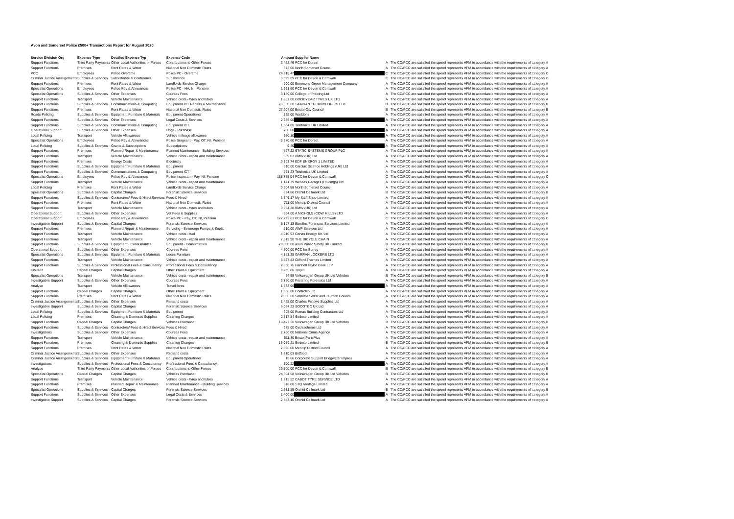Avon and Somerset Police £500+ Transactions Report for August 2020
| Service Division Org | Expense Type | Detailed Expense Typ | Expense Code | Amount | Supplier Name | | |
| --- | --- | --- | --- | --- | --- | --- | --- |
| Support Functions | Third Party Payments | Other Local Authorities or Forces | Contributions to Other Forces | 3,463.46 | PCC for Dorset | A | The CC/PCC are satisfied the spend represents VFM in accordance with the requirements of category A |
| Support Functions | Premises | Rent Rates & Water | National Non Domestic Rates | 873.00 | North Somerset Council | A | The CC/PCC are satisfied the spend represents VFM in accordance with the requirements of category A |
| PCC | Employees | Police Overtime | Police PC - Overtime | 24,318.47 | | C | The CC/PCC are satisfied the spend represents VFM in accordance with the requirements of category C |
| Criminal Justice Arrangements | Supplies & Services | Subsistence & Conference | Subsistence | 3,399.09 | PCC for Devon & Cornwall | C | The CC/PCC are satisfied the spend represents VFM in accordance with the requirements of category C |
| Support Functions | Premises | Rent Rates & Water | Landlords Service Charge | 900.00 | Emersons Green Management Company | A | The CC/PCC are satisfied the spend represents VFM in accordance with the requirements of category A |
| Specialist Operations | Employees | Police Pay & Allowances | Police PC - HA, NI, Pension | 1,661.60 | PCC for Devon & Cornwall | A | The CC/PCC are satisfied the spend represents VFM in accordance with the requirements of category A |
| Specialist Operations | Supplies & Services | Other Expenses | Courses Fees | 3,189.00 | College of Policing Ltd | A | The CC/PCC are satisfied the spend represents VFM in accordance with the requirements of category A |
| Support Functions | Transport | Vehicle Maintenance | Vehicle costs - tyres and tubes | 1,887.00 | GOODYEAR TYRES UK LTD | A | The CC/PCC are satisfied the spend represents VFM in accordance with the requirements of category A |
| Support Functions | Supplies & Services | Communications & Computing | Equipment ICT Repairs & Maintenance | 28,560.00 | SAADIAN TECHNOLOGIES LTD | B | The CC/PCC are satisfied the spend represents VFM in accordance with the requirements of category B |
| Support Functions | Premises | Rent Rates & Water | National Non Domestic Rates | 27,904.00 | Bristol City Council | B | The CC/PCC are satisfied the spend represents VFM in accordance with the requirements of category B |
| Roads Policing | Supplies & Services | Equipment Furniture & Materials | Equipment Operational | 525.00 | Waddons | A | The CC/PCC are satisfied the spend represents VFM in accordance with the requirements of category A |
| Support Functions | Supplies & Services | Other Expenses | Legal Costs & Services | 2,385.00 | | A | The CC/PCC are satisfied the spend represents VFM in accordance with the requirements of category A |
| Support Functions | Supplies & Services | Communications & Computing | Equipment ICT | 1,584.00 | Telefonica UK Limited | A | The CC/PCC are satisfied the spend represents VFM in accordance with the requirements of category A |
| Operational Support | Supplies & Services | Other Expenses | Dogs - Purchase | 700.00 | | A | The CC/PCC are satisfied the spend represents VFM in accordance with the requirements of category A |
| Local Policing | Transport | Vehicle Allowances | Vehicle mileage allowance | 350.10 | | A | The CC/PCC are satisfied the spend represents VFM in accordance with the requirements of category A |
| Specialist Operations | Employees | Police Pay & Allowances | Police Sergeant - Pay, OT, NI, Pension | 5,370.60 | PCC for Dorset | A | The CC/PCC are satisfied the spend represents VFM in accordance with the requirements of category A |
| Local Policing | Supplies & Services | Grants & Subscriptions | Subscriptions | 9.40 | | A | The CC/PCC are satisfied the spend represents VFM in accordance with the requirements of category A |
| Support Functions | Premises | Planned Repair & Maintenance | Planned Maintenance - Building Services | 727.22 | STATIC SYSTEMS GROUP PLC | A | The CC/PCC are satisfied the spend represents VFM in accordance with the requirements of category A |
| Support Functions | Transport | Vehicle Maintenance | Vehicle costs - repair and maintenance | 689.83 | BMW (UK) Ltd | A | The CC/PCC are satisfied the spend represents VFM in accordance with the requirements of category A |
| Support Functions | Premises | Energy Costs | Electricity | 3,393.74 | EDF ENERGY 1 LIMITED | A | The CC/PCC are satisfied the spend represents VFM in accordance with the requirements of category A |
| Support Functions | Supplies & Services | Equipment Furniture & Materials | Equipment | 810.00 | Cardiac Science Holdings (UK) Ltd | A | The CC/PCC are satisfied the spend represents VFM in accordance with the requirements of category A |
| Support Functions | Supplies & Services | Communications & Computing | Equipment ICT | 761.23 | Telefonica UK Limited | A | The CC/PCC are satisfied the spend represents VFM in accordance with the requirements of category A |
| Specialist Operations | Employees | Police Pay & Allowances | Police Inspector - Pay, NI, Pension | 158,755.94 | PCC for Devon & Cornwall | C | The CC/PCC are satisfied the spend represents VFM in accordance with the requirements of category C |
| Support Functions | Transport | Vehicle Maintenance | Vehicle costs - repair and maintenance | 1,141.79 | Wessex Garages (Holdings) Ltd | A | The CC/PCC are satisfied the spend represents VFM in accordance with the requirements of category A |
| Local Policing | Premises | Rent Rates & Water | Landlords Service Charge | 3,604.58 | North Somerset Council | A | The CC/PCC are satisfied the spend represents VFM in accordance with the requirements of category A |
| Specialist Operations | Supplies & Services | Capital Charges | Forensic Science Services | 324.80 | Orchid Cellmark Ltd | B | The CC/PCC are satisfied the spend represents VFM in accordance with the requirements of category B |
| Support Functions | Supplies & Services | Contractors/ Fees & Hired Services | Fees & Hired | 1,749.17 | My Staff Shop Limited | A | The CC/PCC are satisfied the spend represents VFM in accordance with the requirements of category A |
| Support Functions | Premises | Rent Rates & Water | National Non Domestic Rates | 711.00 | Mendip District Council | A | The CC/PCC are satisfied the spend represents VFM in accordance with the requirements of category A |
| Support Functions | Transport | Vehicle Maintenance | Vehicle costs - tyres and tubes | 3,964.38 | BMW (UK) Ltd | A | The CC/PCC are satisfied the spend represents VFM in accordance with the requirements of category A |
| Operational Support | Supplies & Services | Other Expenses | Vet Fees & Supplies | 864.00 | A NICHOLS (COW MILLS) LTD | A | The CC/PCC are satisfied the spend represents VFM in accordance with the requirements of category A |
| Operational Support | Employees | Police Pay & Allowances | Police PC - Pay, OT, NI, Pension | 127,723.63 | PCC for Devon & Cornwall | C | The CC/PCC are satisfied the spend represents VFM in accordance with the requirements of category C |
| Investigative Support | Supplies & Services | Capital Charges | Forensic Science Services | 5,197.13 | Eurofins Forensics Services Limited | A | The CC/PCC are satisfied the spend represents VFM in accordance with the requirements of category A |
| Support Functions | Premises | Planned Repair & Maintenance | Servicing - Sewerage Pumps & Septic | 510.00 | AWP Services Ltd | A | The CC/PCC are satisfied the spend represents VFM in accordance with the requirements of category A |
| Support Functions | Transport | Vehicle Maintenance | Vehicle costs - fuel | 4,910.93 | Certas Energy UK Ltd | A | The CC/PCC are satisfied the spend represents VFM in accordance with the requirements of category A |
| Support Functions | Transport | Vehicle Maintenance | Vehicle costs - repair and maintenance | 7,519.98 | THE BICYCLE CHAIN | A | The CC/PCC are satisfied the spend represents VFM in accordance with the requirements of category A |
| Support Functions | Supplies & Services | Equipment - Consumables | Equipment - Consumables | 29,000.00 | Axon Public Safety UK Limited | B | The CC/PCC are satisfied the spend represents VFM in accordance with the requirements of category B |
| Operational Support | Supplies & Services | Other Expenses | Courses Fees | 4,500.00 | PCC for Surrey | A | The CC/PCC are satisfied the spend represents VFM in accordance with the requirements of category A |
| Specialist Operations | Supplies & Services | Equipment Furniture & Materials | Loose Furniture | 4,161.35 | GARRAN LOCKERS LTD | A | The CC/PCC are satisfied the spend represents VFM in accordance with the requirements of category A |
| Support Functions | Transport | Vehicle Maintenance | Vehicle costs - repair and maintenance | 6,427.43 | Clifford Thames Limited | A | The CC/PCC are satisfied the spend represents VFM in accordance with the requirements of category A |
| Support Functions | Supplies & Services | Professional Fees & Consultancy | Professional Fees & Consultancy | 2,890.75 | Hartnell Taylor Cook LLP | A | The CC/PCC are satisfied the spend represents VFM in accordance with the requirements of category A |
| Disused | Capital Charges | Capital Charges | Other Plant & Equipment | 9,285.00 | Trojan | A | The CC/PCC are satisfied the spend represents VFM in accordance with the requirements of category A |
| Specialist Operations | Transport | Vehicle Maintenance | Vehicle costs - repair and maintenance | 54.58 | Volkswagen Group UK Ltd Vehicles | B | The CC/PCC are satisfied the spend represents VFM in accordance with the requirements of category B |
| Investigative Support | Supplies & Services | Other Expenses | Courses Fees | 3,750.00 | Fostering Forensics Ltd | A | The CC/PCC are satisfied the spend represents VFM in accordance with the requirements of category A |
| Analyse | Transport | Vehicle Allowances | Travel fares | 1,633.96 | | A | The CC/PCC are satisfied the spend represents VFM in accordance with the requirements of category A |
| Support Functions | Capital Charges | Capital Charges | Other Plant & Equipment | 1,636.80 | Controlco Ltd | A | The CC/PCC are satisfied the spend represents VFM in accordance with the requirements of category A |
| Support Functions | Premises | Rent Rates & Water | National Non Domestic Rates | 2,035.00 | Somerset West and Taunton Council | A | The CC/PCC are satisfied the spend represents VFM in accordance with the requirements of category A |
| Criminal Justice Arrangements | Supplies & Services | Other Expenses | Remand costs | 1,435.00 | Charles Fellows Supplies Ltd | A | The CC/PCC are satisfied the spend represents VFM in accordance with the requirements of category A |
| Investigative Support | Supplies & Services | Capital Charges | Forensic Science Services | 6,064.23 | SOCOTEC UK Ltd | A | The CC/PCC are satisfied the spend represents VFM in accordance with the requirements of category A |
| Local Policing | Supplies & Services | Equipment Furniture & Materials | Equipment | 695.00 | Romac Building Contractors Ltd | A | The CC/PCC are satisfied the spend represents VFM in accordance with the requirements of category A |
| Local Policing | Premises | Cleaning & Domestic Supplies | Cleaning Charges | 2,717.84 | Sodexo Limited | A | The CC/PCC are satisfied the spend represents VFM in accordance with the requirements of category A |
| Support Functions | Capital Charges | Capital Charges | Vehicles Purchase | 18,427.20 | Volkswagen Group UK Ltd Vehicles | B | The CC/PCC are satisfied the spend represents VFM in accordance with the requirements of category B |
| Support Functions | Supplies & Services | Contractors/ Fees & Hired Services | Fees & Hired | 675.00 | Cyclescheme Ltd | A | The CC/PCC are satisfied the spend represents VFM in accordance with the requirements of category A |
| Investigations | Supplies & Services | Other Expenses | Courses Fees | 2,760.00 | National Crime Agency | A | The CC/PCC are satisfied the spend represents VFM in accordance with the requirements of category A |
| Support Functions | Transport | Vehicle Maintenance | Vehicle costs - repair and maintenance | 511.30 | Bristol PartsPlus | A | The CC/PCC are satisfied the spend represents VFM in accordance with the requirements of category A |
| Support Functions | Premises | Cleaning & Domestic Supplies | Cleaning Charges | 16,039.21 | Sodexo Limited | B | The CC/PCC are satisfied the spend represents VFM in accordance with the requirements of category B |
| Support Functions | Premises | Rent Rates & Water | National Non Domestic Rates | 2,096.00 | Mendip District Council | A | The CC/PCC are satisfied the spend represents VFM in accordance with the requirements of category A |
| Criminal Justice Arrangements | Supplies & Services | Other Expenses | Remand costs | 1,310.03 | Bidfood | A | The CC/PCC are satisfied the spend represents VFM in accordance with the requirements of category A |
| Criminal Justice Arrangements | Supplies & Services | Equipment Furniture & Materials | Equipment Operational | 16.66 | Corporate Support Bridgwater Impres | A | The CC/PCC are satisfied the spend represents VFM in accordance with the requirements of category A |
| Investigations | Supplies & Services | Professional Fees & Consultancy | Professional Fees & Consultancy | 590.22 | | A | The CC/PCC are satisfied the spend represents VFM in accordance with the requirements of category A |
| Analyse | Third Party Payments | Other Local Authorities or Forces | Contributions to Other Forces | 29,500.00 | PCC for Devon & Cornwall | B | The CC/PCC are satisfied the spend represents VFM in accordance with the requirements of category B |
| Specialist Operations | Capital Charges | Capital Charges | Vehicles Purchase | 24,304.58 | Volkswagen Group UK Ltd Vehicles | B | The CC/PCC are satisfied the spend represents VFM in accordance with the requirements of category B |
| Support Functions | Transport | Vehicle Maintenance | Vehicle costs - tyres and tubes | 1,215.52 | CABOT TYRE SERVICE LTD | A | The CC/PCC are satisfied the spend represents VFM in accordance with the requirements of category A |
| Support Functions | Premises | Planned Repair & Maintenance | Planned Maintenance - Building Services | 640.00 | STQ Vantage Limited | A | The CC/PCC are satisfied the spend represents VFM in accordance with the requirements of category A |
| Specialist Operations | Supplies & Services | Capital Charges | Forensic Science Services | 2,582.55 | Orchid Cellmark Ltd | B | The CC/PCC are satisfied the spend represents VFM in accordance with the requirements of category B |
| Support Functions | Supplies & Services | Other Expenses | Legal Costs & Services | 1,400.00 | | A | The CC/PCC are satisfied the spend represents VFM in accordance with the requirements of category A |
| Investigative Support | Supplies & Services | Capital Charges | Forensic Science Services | 2,843.10 | Orchid Cellmark Ltd | A | The CC/PCC are satisfied the spend represents VFM in accordance with the requirements of category A |